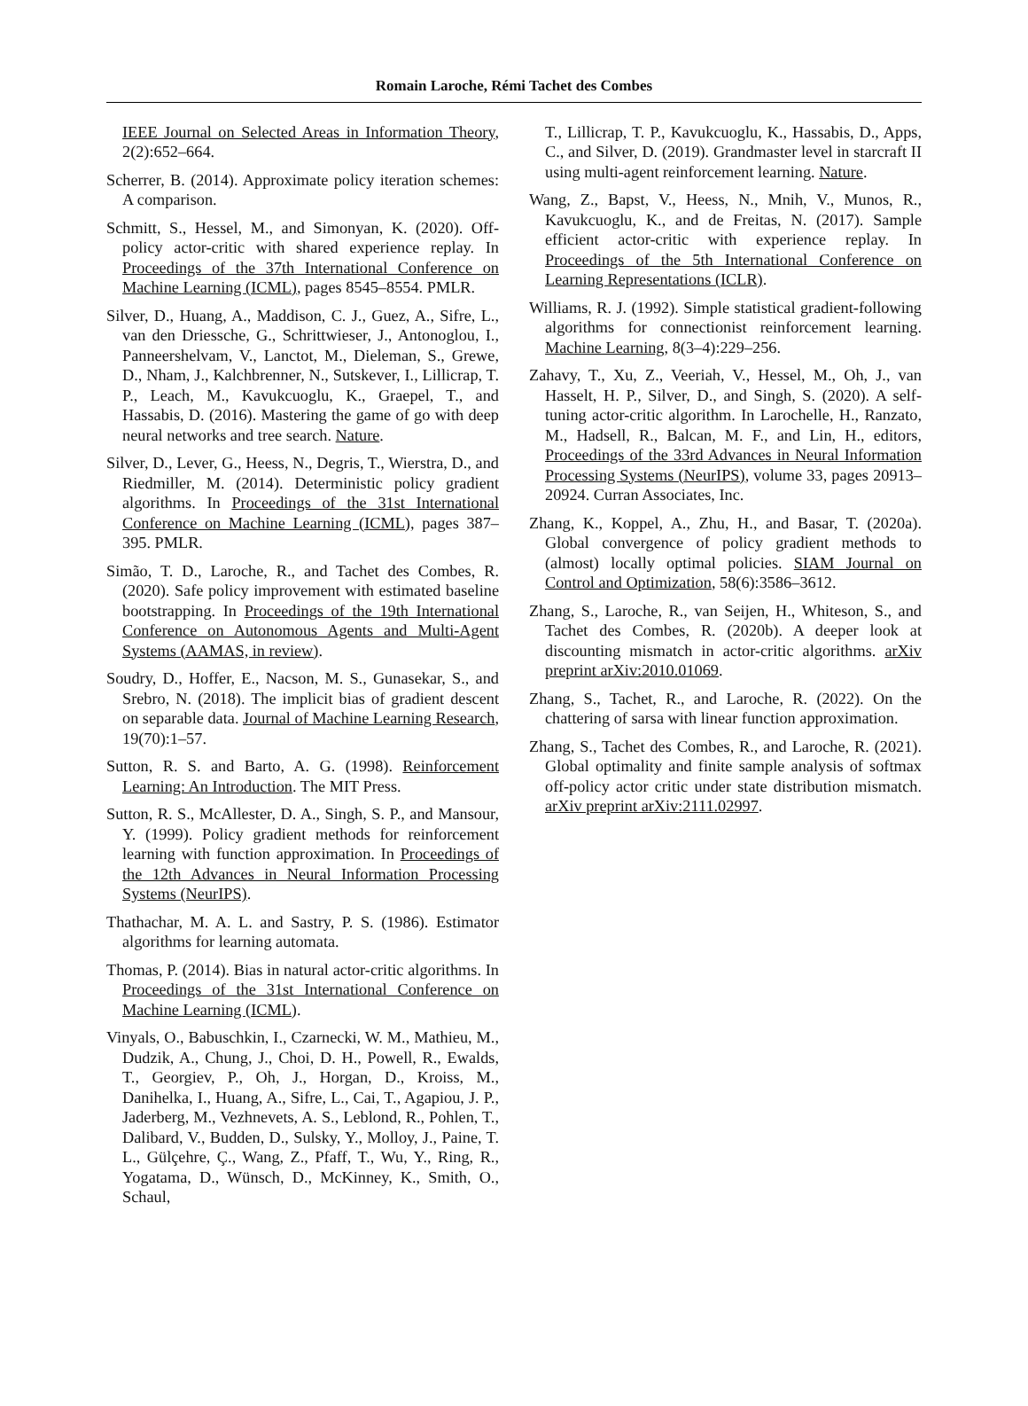Romain Laroche, Rémi Tachet des Combes
IEEE Journal on Selected Areas in Information Theory, 2(2):652–664.
Scherrer, B. (2014). Approximate policy iteration schemes: A comparison.
Schmitt, S., Hessel, M., and Simonyan, K. (2020). Off-policy actor-critic with shared experience replay. In Proceedings of the 37th International Conference on Machine Learning (ICML), pages 8545–8554. PMLR.
Silver, D., Huang, A., Maddison, C. J., Guez, A., Sifre, L., van den Driessche, G., Schrittwieser, J., Antonoglou, I., Panneershelvam, V., Lanctot, M., Dieleman, S., Grewe, D., Nham, J., Kalchbrenner, N., Sutskever, I., Lillicrap, T. P., Leach, M., Kavukcuoglu, K., Graepel, T., and Hassabis, D. (2016). Mastering the game of go with deep neural networks and tree search. Nature.
Silver, D., Lever, G., Heess, N., Degris, T., Wierstra, D., and Riedmiller, M. (2014). Deterministic policy gradient algorithms. In Proceedings of the 31st International Conference on Machine Learning (ICML), pages 387–395. PMLR.
Simão, T. D., Laroche, R., and Tachet des Combes, R. (2020). Safe policy improvement with estimated baseline bootstrapping. In Proceedings of the 19th International Conference on Autonomous Agents and Multi-Agent Systems (AAMAS, in review).
Soudry, D., Hoffer, E., Nacson, M. S., Gunasekar, S., and Srebro, N. (2018). The implicit bias of gradient descent on separable data. Journal of Machine Learning Research, 19(70):1–57.
Sutton, R. S. and Barto, A. G. (1998). Reinforcement Learning: An Introduction. The MIT Press.
Sutton, R. S., McAllester, D. A., Singh, S. P., and Mansour, Y. (1999). Policy gradient methods for reinforcement learning with function approximation. In Proceedings of the 12th Advances in Neural Information Processing Systems (NeurIPS).
Thathachar, M. A. L. and Sastry, P. S. (1986). Estimator algorithms for learning automata.
Thomas, P. (2014). Bias in natural actor-critic algorithms. In Proceedings of the 31st International Conference on Machine Learning (ICML).
Vinyals, O., Babuschkin, I., Czarnecki, W. M., Mathieu, M., Dudzik, A., Chung, J., Choi, D. H., Powell, R., Ewalds, T., Georgiev, P., Oh, J., Horgan, D., Kroiss, M., Danihelka, I., Huang, A., Sifre, L., Cai, T., Agapiou, J. P., Jaderberg, M., Vezhnevets, A. S., Leblond, R., Pohlen, T., Dalibard, V., Budden, D., Sulsky, Y., Molloy, J., Paine, T. L., Gülçehre, Ç., Wang, Z., Pfaff, T., Wu, Y., Ring, R., Yogatama, D., Wünsch, D., McKinney, K., Smith, O., Schaul,
T., Lillicrap, T. P., Kavukcuoglu, K., Hassabis, D., Apps, C., and Silver, D. (2019). Grandmaster level in starcraft II using multi-agent reinforcement learning. Nature.
Wang, Z., Bapst, V., Heess, N., Mnih, V., Munos, R., Kavukcuoglu, K., and de Freitas, N. (2017). Sample efficient actor-critic with experience replay. In Proceedings of the 5th International Conference on Learning Representations (ICLR).
Williams, R. J. (1992). Simple statistical gradient-following algorithms for connectionist reinforcement learning. Machine Learning, 8(3–4):229–256.
Zahavy, T., Xu, Z., Veeriah, V., Hessel, M., Oh, J., van Hasselt, H. P., Silver, D., and Singh, S. (2020). A self-tuning actor-critic algorithm. In Larochelle, H., Ranzato, M., Hadsell, R., Balcan, M. F., and Lin, H., editors, Proceedings of the 33rd Advances in Neural Information Processing Systems (NeurIPS), volume 33, pages 20913–20924. Curran Associates, Inc.
Zhang, K., Koppel, A., Zhu, H., and Basar, T. (2020a). Global convergence of policy gradient methods to (almost) locally optimal policies. SIAM Journal on Control and Optimization, 58(6):3586–3612.
Zhang, S., Laroche, R., van Seijen, H., Whiteson, S., and Tachet des Combes, R. (2020b). A deeper look at discounting mismatch in actor-critic algorithms. arXiv preprint arXiv:2010.01069.
Zhang, S., Tachet, R., and Laroche, R. (2022). On the chattering of sarsa with linear function approximation.
Zhang, S., Tachet des Combes, R., and Laroche, R. (2021). Global optimality and finite sample analysis of softmax off-policy actor critic under state distribution mismatch. arXiv preprint arXiv:2111.02997.